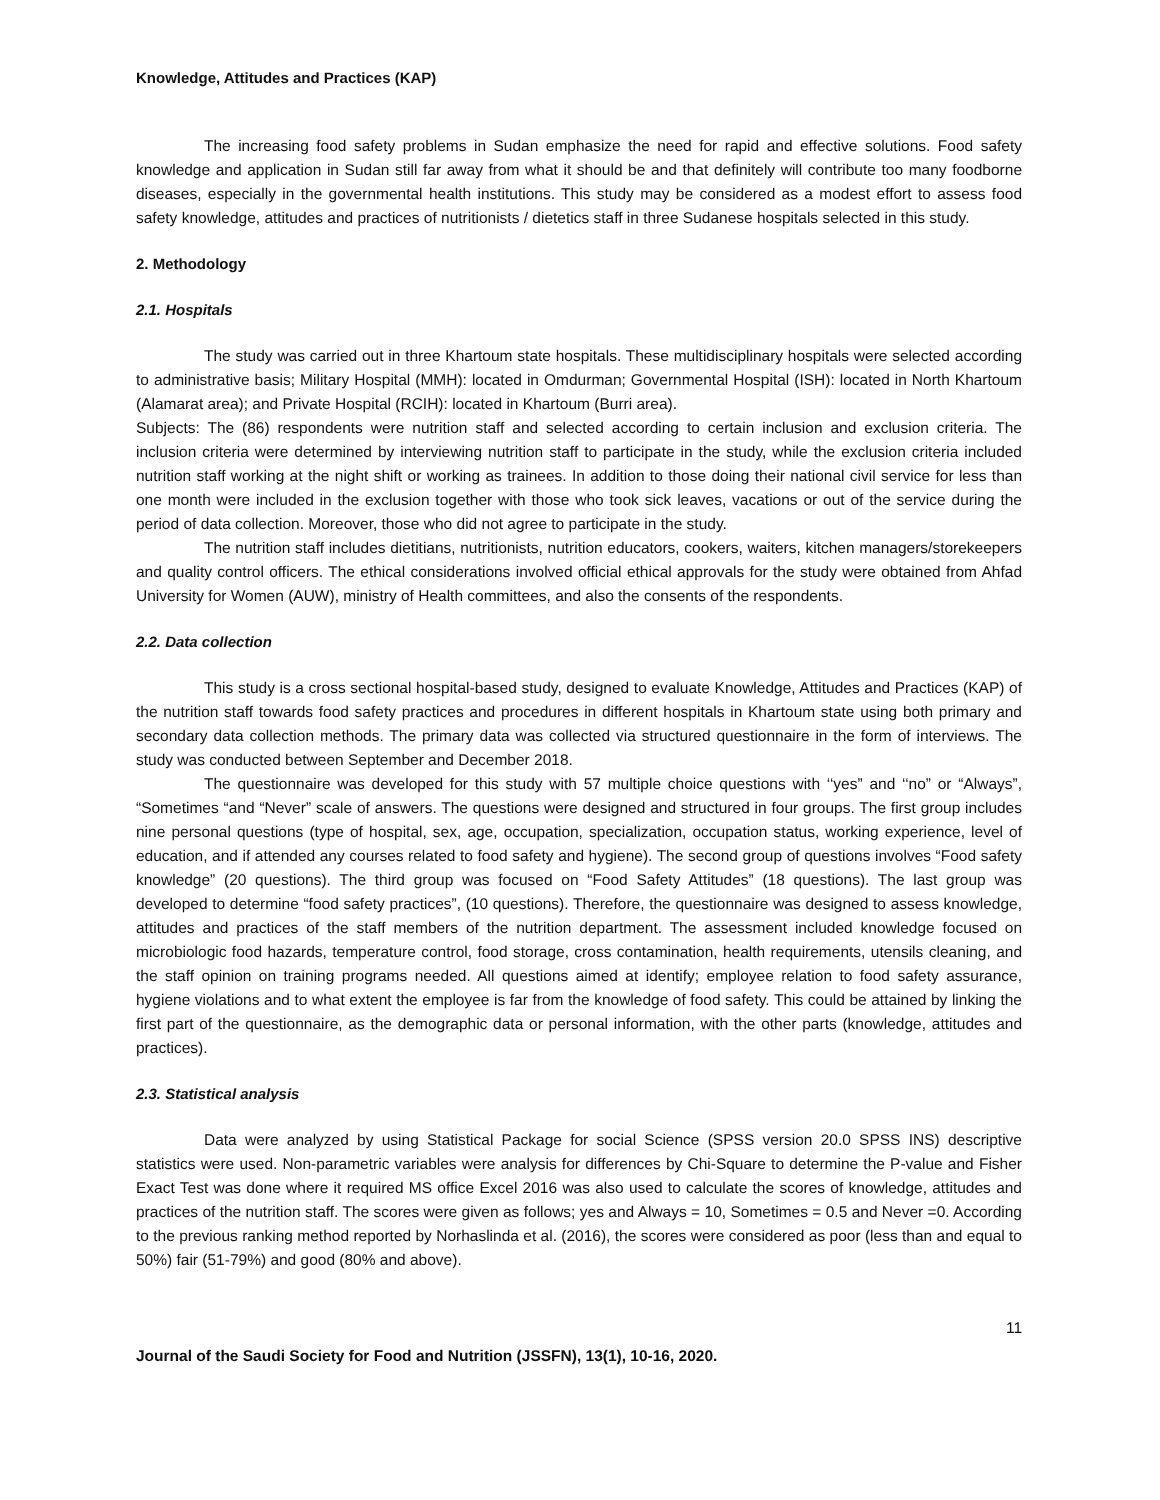Knowledge, Attitudes and Practices (KAP)
The increasing food safety problems in Sudan emphasize the need for rapid and effective solutions. Food safety knowledge and application in Sudan still far away from what it should be and that definitely will contribute too many foodborne diseases, especially in the governmental health institutions. This study may be considered as a modest effort to assess food safety knowledge, attitudes and practices of nutritionists / dietetics staff in three Sudanese hospitals selected in this study.
2. Methodology
2.1. Hospitals
The study was carried out in three Khartoum state hospitals. These multidisciplinary hospitals were selected according to administrative basis; Military Hospital (MMH): located in Omdurman; Governmental Hospital (ISH): located in North Khartoum (Alamarat area); and Private Hospital (RCIH): located in Khartoum (Burri area).
Subjects: The (86) respondents were nutrition staff and selected according to certain inclusion and exclusion criteria. The inclusion criteria were determined by interviewing nutrition staff to participate in the study, while the exclusion criteria included nutrition staff working at the night shift or working as trainees. In addition to those doing their national civil service for less than one month were included in the exclusion together with those who took sick leaves, vacations or out of the service during the period of data collection. Moreover, those who did not agree to participate in the study.
The nutrition staff includes dietitians, nutritionists, nutrition educators, cookers, waiters, kitchen managers/storekeepers and quality control officers. The ethical considerations involved official ethical approvals for the study were obtained from Ahfad University for Women (AUW), ministry of Health committees, and also the consents of the respondents.
2.2. Data collection
This study is a cross sectional hospital-based study, designed to evaluate Knowledge, Attitudes and Practices (KAP) of the nutrition staff towards food safety practices and procedures in different hospitals in Khartoum state using both primary and secondary data collection methods. The primary data was collected via structured questionnaire in the form of interviews. The study was conducted between September and December 2018.
The questionnaire was developed for this study with 57 multiple choice questions with ‘‘yes” and ‘‘no” or “Always”, “Sometimes “and “Never” scale of answers. The questions were designed and structured in four groups. The first group includes nine personal questions (type of hospital, sex, age, occupation, specialization, occupation status, working experience, level of education, and if attended any courses related to food safety and hygiene). The second group of questions involves “Food safety knowledge” (20 questions). The third group was focused on “Food Safety Attitudes” (18 questions). The last group was developed to determine “food safety practices”, (10 questions). Therefore, the questionnaire was designed to assess knowledge, attitudes and practices of the staff members of the nutrition department. The assessment included knowledge focused on microbiologic food hazards, temperature control, food storage, cross contamination, health requirements, utensils cleaning, and the staff opinion on training programs needed. All questions aimed at identify; employee relation to food safety assurance, hygiene violations and to what extent the employee is far from the knowledge of food safety. This could be attained by linking the first part of the questionnaire, as the demographic data or personal information, with the other parts (knowledge, attitudes and practices).
2.3. Statistical analysis
Data were analyzed by using Statistical Package for social Science (SPSS version 20.0 SPSS INS) descriptive statistics were used. Non-parametric variables were analysis for differences by Chi-Square to determine the P-value and Fisher Exact Test was done where it required MS office Excel 2016 was also used to calculate the scores of knowledge, attitudes and practices of the nutrition staff. The scores were given as follows; yes and Always = 10, Sometimes = 0.5 and Never =0. According to the previous ranking method reported by Norhaslinda et al. (2016), the scores were considered as poor (less than and equal to 50%) fair (51-79%) and good (80% and above).
11
Journal of the Saudi Society for Food and Nutrition (JSSFN), 13(1), 10-16, 2020.